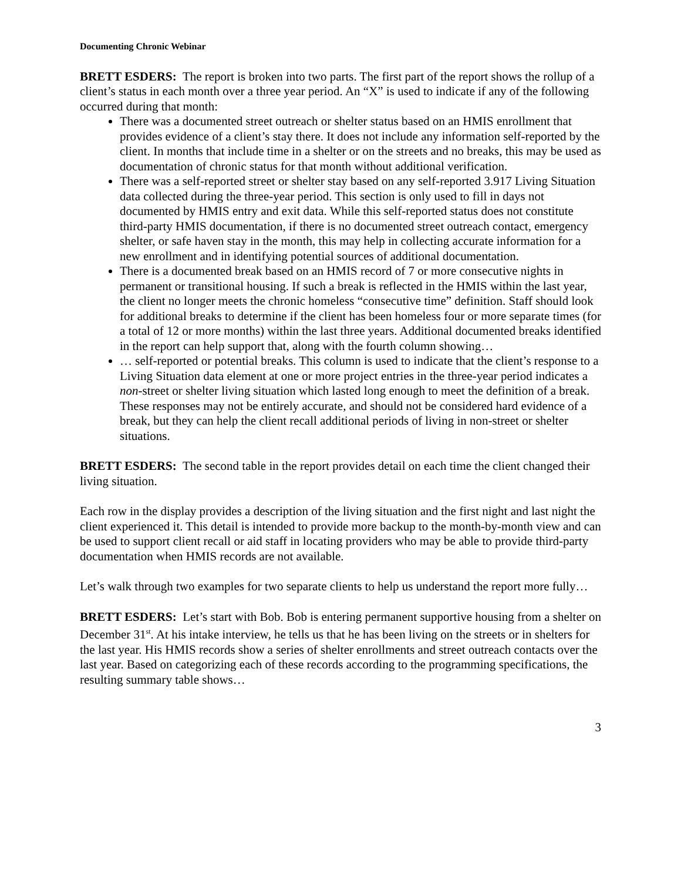Documenting Chronic Webinar
BRETT ESDERS: The report is broken into two parts. The first part of the report shows the rollup of a client’s status in each month over a three year period. An “X” is used to indicate if any of the following occurred during that month:
There was a documented street outreach or shelter status based on an HMIS enrollment that provides evidence of a client’s stay there. It does not include any information self-reported by the client. In months that include time in a shelter or on the streets and no breaks, this may be used as documentation of chronic status for that month without additional verification.
There was a self-reported street or shelter stay based on any self-reported 3.917 Living Situation data collected during the three-year period. This section is only used to fill in days not documented by HMIS entry and exit data. While this self-reported status does not constitute third-party HMIS documentation, if there is no documented street outreach contact, emergency shelter, or safe haven stay in the month, this may help in collecting accurate information for a new enrollment and in identifying potential sources of additional documentation.
There is a documented break based on an HMIS record of 7 or more consecutive nights in permanent or transitional housing. If such a break is reflected in the HMIS within the last year, the client no longer meets the chronic homeless “consecutive time” definition. Staff should look for additional breaks to determine if the client has been homeless four or more separate times (for a total of 12 or more months) within the last three years. Additional documented breaks identified in the report can help support that, along with the fourth column showing…
… self-reported or potential breaks. This column is used to indicate that the client’s response to a Living Situation data element at one or more project entries in the three-year period indicates a non-street or shelter living situation which lasted long enough to meet the definition of a break. These responses may not be entirely accurate, and should not be considered hard evidence of a break, but they can help the client recall additional periods of living in non-street or shelter situations.
BRETT ESDERS: The second table in the report provides detail on each time the client changed their living situation.
Each row in the display provides a description of the living situation and the first night and last night the client experienced it. This detail is intended to provide more backup to the month-by-month view and can be used to support client recall or aid staff in locating providers who may be able to provide third-party documentation when HMIS records are not available.
Let’s walk through two examples for two separate clients to help us understand the report more fully…
BRETT ESDERS: Let’s start with Bob. Bob is entering permanent supportive housing from a shelter on December 31<sup>st</sup>. At his intake interview, he tells us that he has been living on the streets or in shelters for the last year. His HMIS records show a series of shelter enrollments and street outreach contacts over the last year. Based on categorizing each of these records according to the programming specifications, the resulting summary table shows…
3